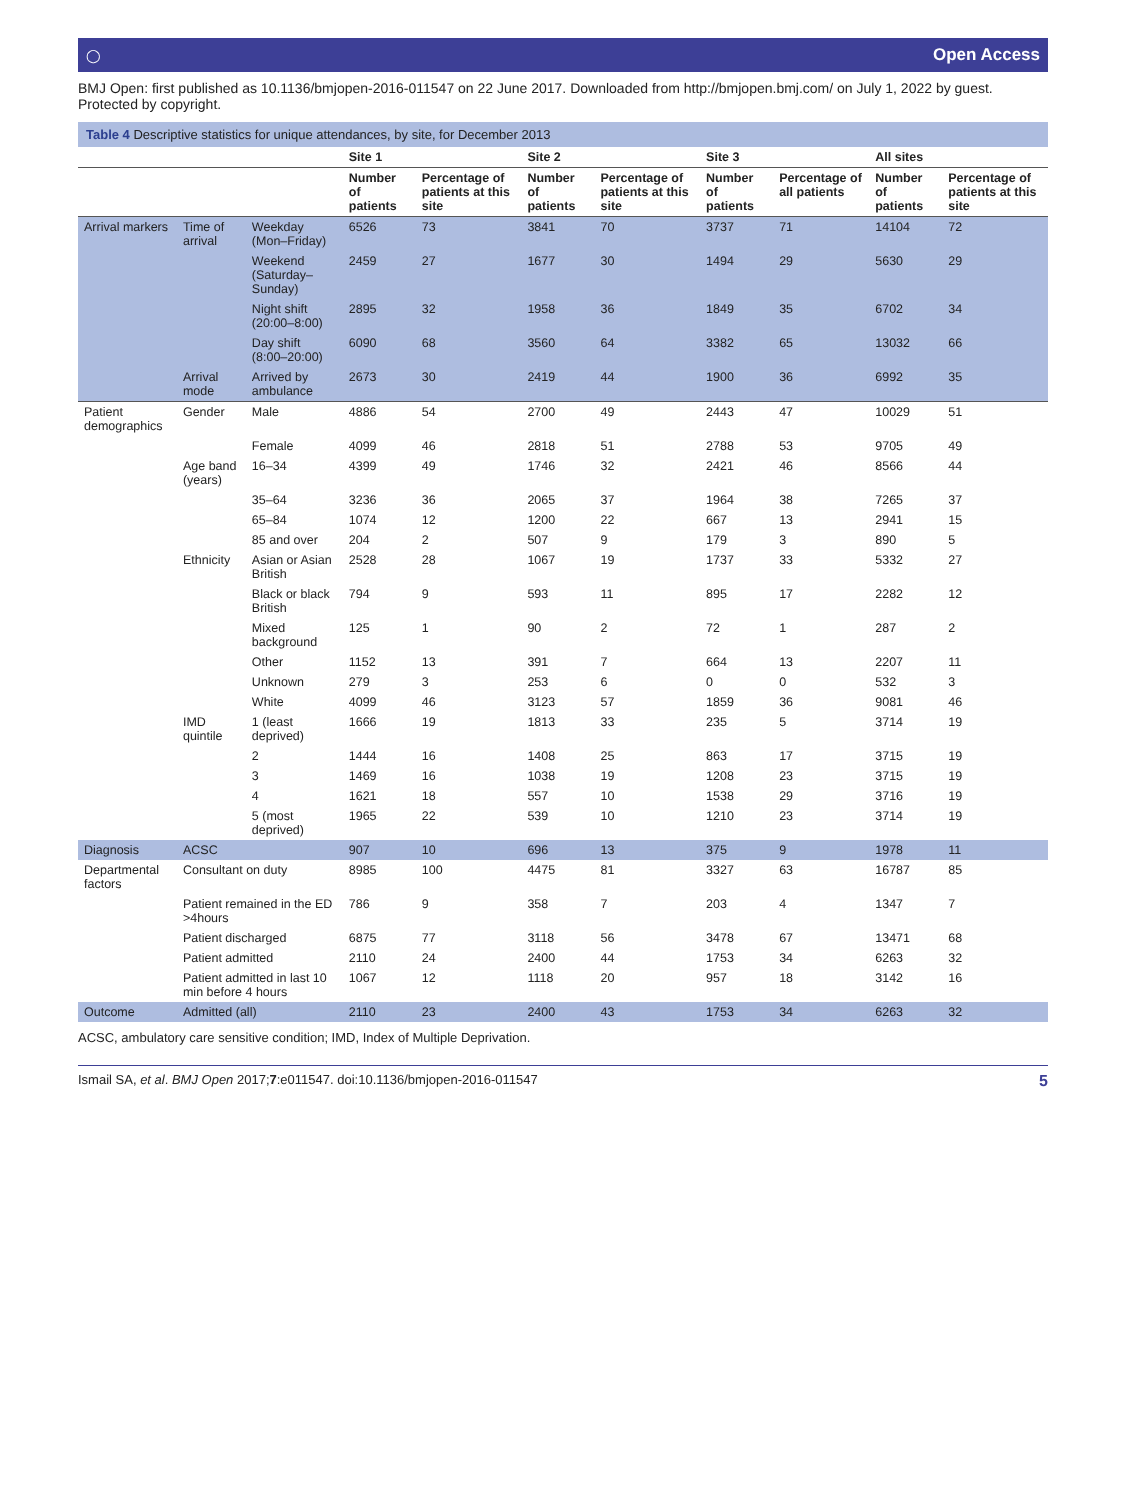◯ Open Access
BMJ Open: first published as 10.1136/bmjopen-2016-011547 on 22 June 2017. Downloaded from http://bmjopen.bmj.com/ on July 1, 2022 by guest. Protected by copyright.
Table 4 Descriptive statistics for unique attendances, by site, for December 2013
| | | | Site 1 | | Site 2 | | Site 3 | | All sites | |
| --- | --- | --- | --- | --- | --- | --- | --- | --- | --- | --- |
| | | | Number of patients | Percentage of patients at this site | Number of patients | Percentage of patients at this site | Number of patients | Percentage of all patients | Number of patients | Percentage of patients at this site |
| Arrival markers | Time of arrival | Weekday (Mon–Friday) | 6526 | 73 | 3841 | 70 | 3737 | 71 | 14104 | 72 |
| | | Weekend (Saturday–Sunday) | 2459 | 27 | 1677 | 30 | 1494 | 29 | 5630 | 29 |
| | | Night shift (20:00–8:00) | 2895 | 32 | 1958 | 36 | 1849 | 35 | 6702 | 34 |
| | | Day shift (8:00–20:00) | 6090 | 68 | 3560 | 64 | 3382 | 65 | 13032 | 66 |
| | Arrival mode | Arrived by ambulance | 2673 | 30 | 2419 | 44 | 1900 | 36 | 6992 | 35 |
| Patient demographics | Gender | Male | 4886 | 54 | 2700 | 49 | 2443 | 47 | 10029 | 51 |
| | | Female | 4099 | 46 | 2818 | 51 | 2788 | 53 | 9705 | 49 |
| | Age band (years) | 16–34 | 4399 | 49 | 1746 | 32 | 2421 | 46 | 8566 | 44 |
| | | 35–64 | 3236 | 36 | 2065 | 37 | 1964 | 38 | 7265 | 37 |
| | | 65–84 | 1074 | 12 | 1200 | 22 | 667 | 13 | 2941 | 15 |
| | | 85 and over | 204 | 2 | 507 | 9 | 179 | 3 | 890 | 5 |
| | Ethnicity | Asian or Asian British | 2528 | 28 | 1067 | 19 | 1737 | 33 | 5332 | 27 |
| | | Black or black British | 794 | 9 | 593 | 11 | 895 | 17 | 2282 | 12 |
| | | Mixed background | 125 | 1 | 90 | 2 | 72 | 1 | 287 | 2 |
| | | Other | 1152 | 13 | 391 | 7 | 664 | 13 | 2207 | 11 |
| | | Unknown | 279 | 3 | 253 | 6 | 0 | 0 | 532 | 3 |
| | | White | 4099 | 46 | 3123 | 57 | 1859 | 36 | 9081 | 46 |
| | IMD quintile | 1 (least deprived) | 1666 | 19 | 1813 | 33 | 235 | 5 | 3714 | 19 |
| | | 2 | 1444 | 16 | 1408 | 25 | 863 | 17 | 3715 | 19 |
| | | 3 | 1469 | 16 | 1038 | 19 | 1208 | 23 | 3715 | 19 |
| | | 4 | 1621 | 18 | 557 | 10 | 1538 | 29 | 3716 | 19 |
| | | 5 (most deprived) | 1965 | 22 | 539 | 10 | 1210 | 23 | 3714 | 19 |
| Diagnosis | ACSC | | 907 | 10 | 696 | 13 | 375 | 9 | 1978 | 11 |
| Departmental factors | Consultant on duty | | 8985 | 100 | 4475 | 81 | 3327 | 63 | 16787 | 85 |
| | Patient remained in the ED >4hours | | 786 | 9 | 358 | 7 | 203 | 4 | 1347 | 7 |
| | Patient discharged | | 6875 | 77 | 3118 | 56 | 3478 | 67 | 13471 | 68 |
| | Patient admitted | | 2110 | 24 | 2400 | 44 | 1753 | 34 | 6263 | 32 |
| | Patient admitted in last 10 min before 4 hours | | 1067 | 12 | 1118 | 20 | 957 | 18 | 3142 | 16 |
| Outcome | Admitted (all) | | 2110 | 23 | 2400 | 43 | 1753 | 34 | 6263 | 32 |
ACSC, ambulatory care sensitive condition; IMD, Index of Multiple Deprivation.
Ismail SA, et al. BMJ Open 2017;7:e011547. doi:10.1136/bmjopen-2016-011547 5